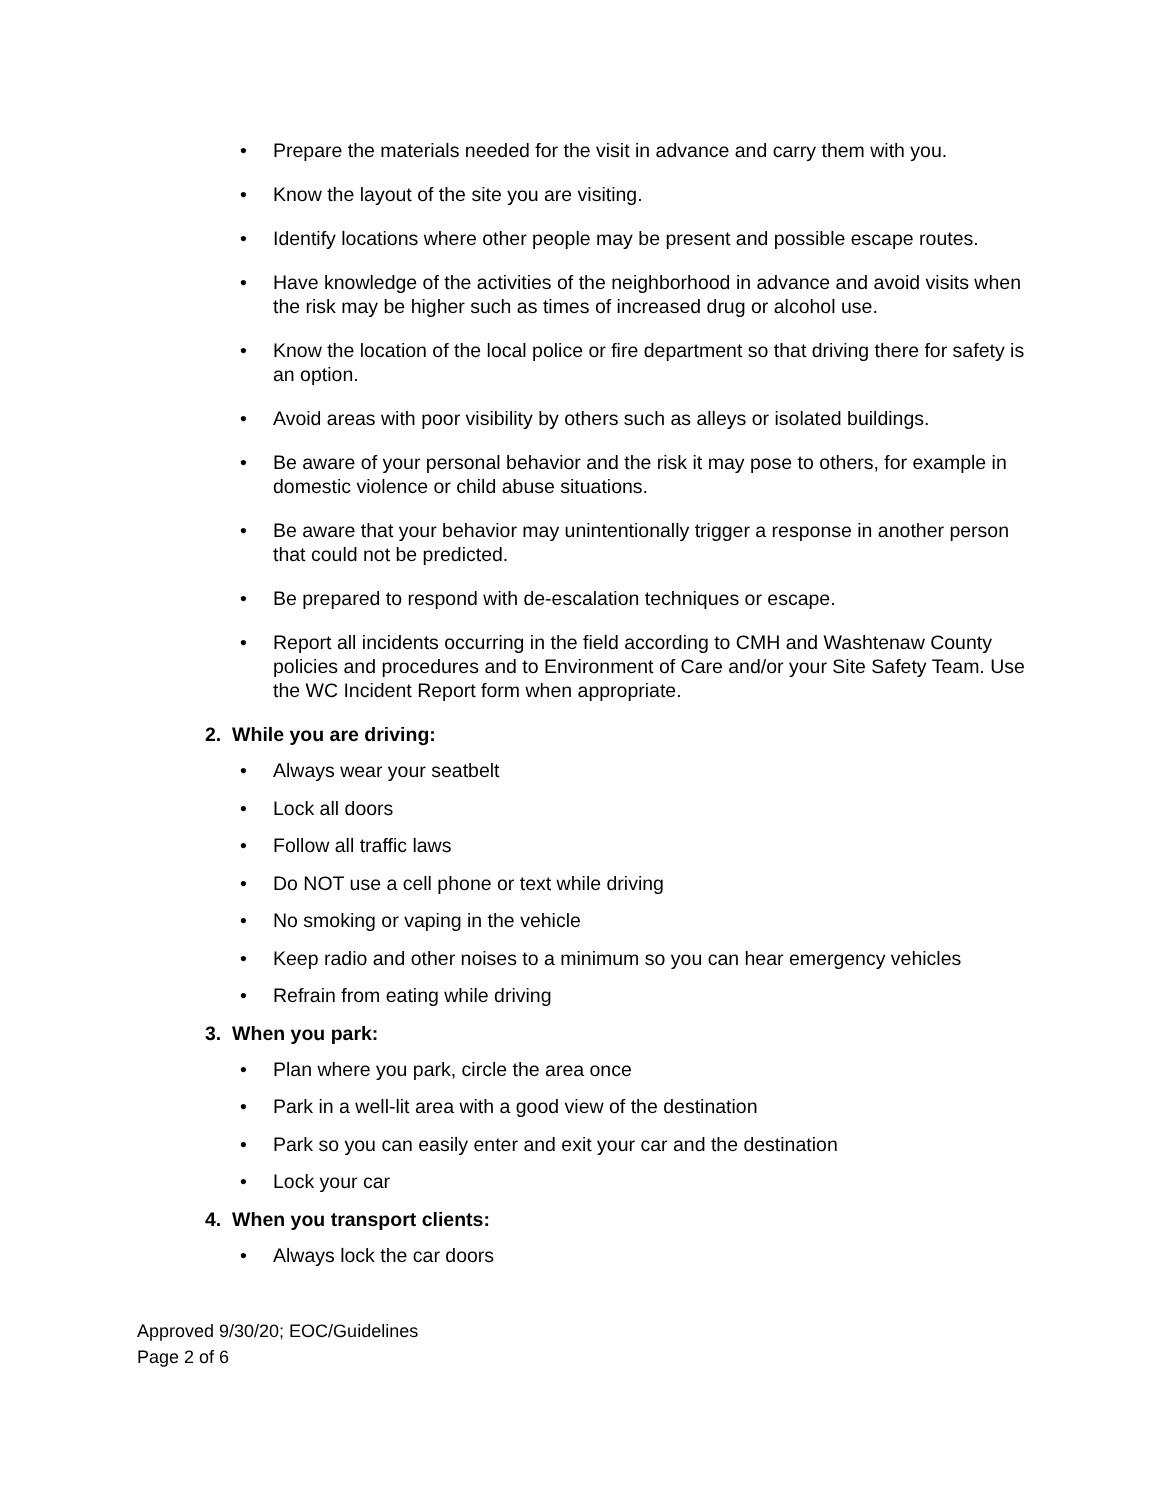• Prepare the materials needed for the visit in advance and carry them with you.
• Know the layout of the site you are visiting.
• Identify locations where other people may be present and possible escape routes.
• Have knowledge of the activities of the neighborhood in advance and avoid visits when the risk may be higher such as times of increased drug or alcohol use.
• Know the location of the local police or fire department so that driving there for safety is an option.
• Avoid areas with poor visibility by others such as alleys or isolated buildings.
• Be aware of your personal behavior and the risk it may pose to others, for example in domestic violence or child abuse situations.
• Be aware that your behavior may unintentionally trigger a response in another person that could not be predicted.
• Be prepared to respond with de-escalation techniques or escape.
• Report all incidents occurring in the field according to CMH and Washtenaw County policies and procedures and to Environment of Care and/or your Site Safety Team. Use the WC Incident Report form when appropriate.
2. While you are driving:
• Always wear your seatbelt
• Lock all doors
• Follow all traffic laws
• Do NOT use a cell phone or text while driving
• No smoking or vaping in the vehicle
• Keep radio and other noises to a minimum so you can hear emergency vehicles
• Refrain from eating while driving
3. When you park:
• Plan where you park, circle the area once
• Park in a well-lit area with a good view of the destination
• Park so you can easily enter and exit your car and the destination
• Lock your car
4. When you transport clients:
• Always lock the car doors
Approved 9/30/20; EOC/Guidelines
Page 2 of 6